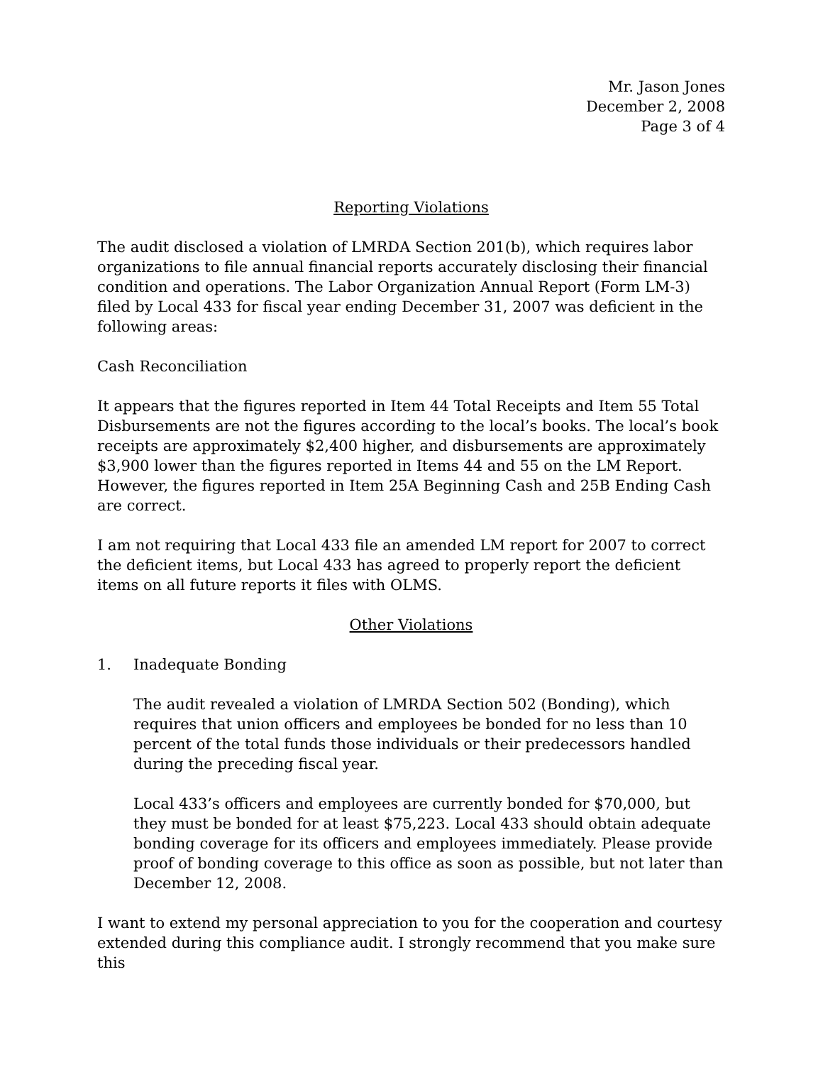Mr. Jason Jones
December 2, 2008
Page 3 of 4
Reporting Violations
The audit disclosed a violation of LMRDA Section 201(b), which requires labor organizations to file annual financial reports accurately disclosing their financial condition and operations. The Labor Organization Annual Report (Form LM-3) filed by Local 433 for fiscal year ending December 31, 2007 was deficient in the following areas:
Cash Reconciliation
It appears that the figures reported in Item 44 Total Receipts and Item 55 Total Disbursements are not the figures according to the local’s books. The local’s book receipts are approximately $2,400 higher, and disbursements are approximately $3,900 lower than the figures reported in Items 44 and 55 on the LM Report. However, the figures reported in Item 25A Beginning Cash and 25B Ending Cash are correct.
I am not requiring that Local 433 file an amended LM report for 2007 to correct the deficient items, but Local 433 has agreed to properly report the deficient items on all future reports it files with OLMS.
Other Violations
1. Inadequate Bonding
The audit revealed a violation of LMRDA Section 502 (Bonding), which requires that union officers and employees be bonded for no less than 10 percent of the total funds those individuals or their predecessors handled during the preceding fiscal year.
Local 433’s officers and employees are currently bonded for $70,000, but they must be bonded for at least $75,223. Local 433 should obtain adequate bonding coverage for its officers and employees immediately. Please provide proof of bonding coverage to this office as soon as possible, but not later than December 12, 2008.
I want to extend my personal appreciation to you for the cooperation and courtesy extended during this compliance audit. I strongly recommend that you make sure this